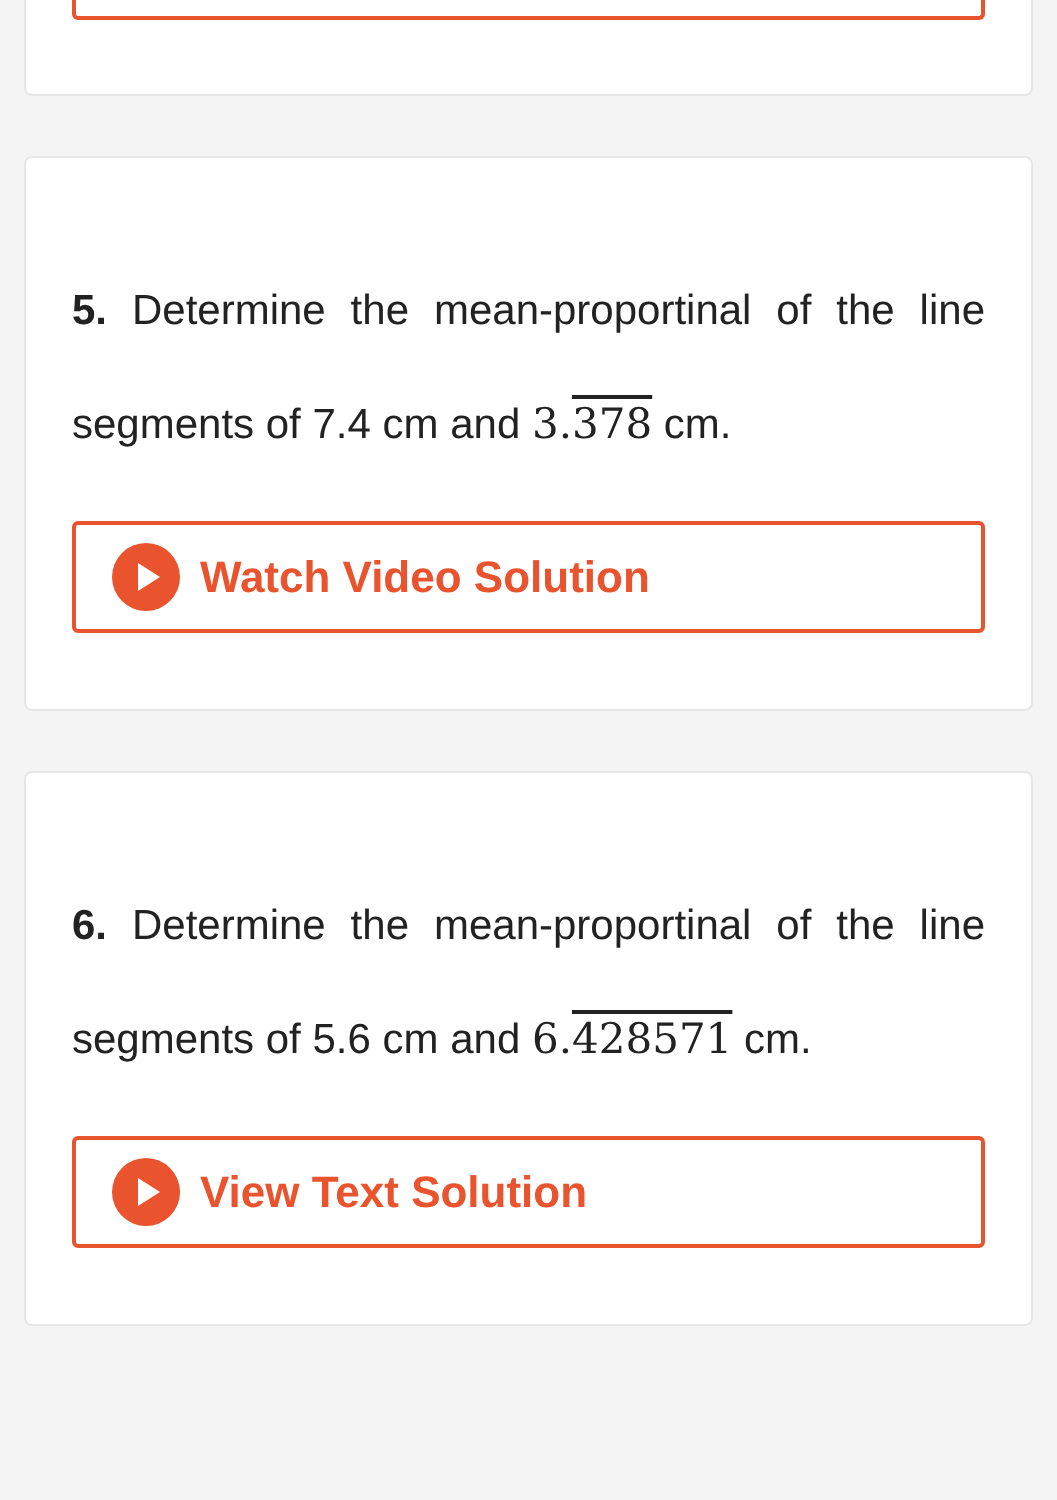5. Determine the mean-proportinal of the line segments of 7.4 cm and 3.378 cm.
Watch Video Solution
6. Determine the mean-proportinal of the line segments of 5.6 cm and 6.428571 cm.
View Text Solution